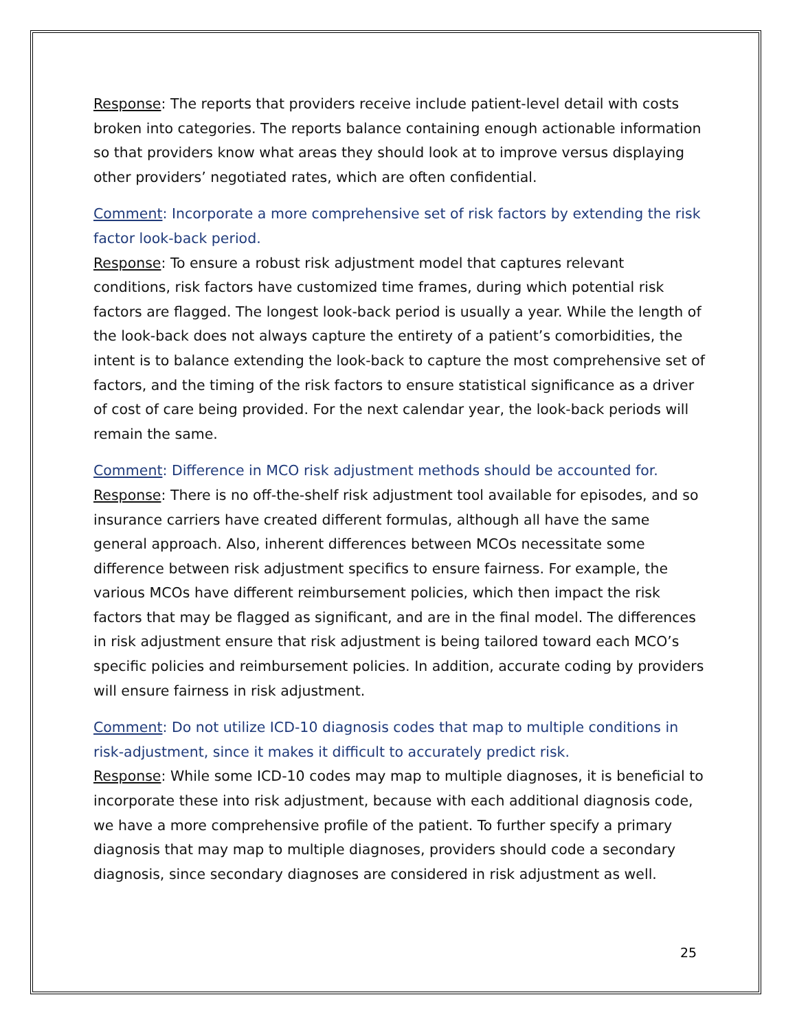Response: The reports that providers receive include patient-level detail with costs broken into categories. The reports balance containing enough actionable information so that providers know what areas they should look at to improve versus displaying other providers’ negotiated rates, which are often confidential.
Comment: Incorporate a more comprehensive set of risk factors by extending the risk factor look-back period.
Response: To ensure a robust risk adjustment model that captures relevant conditions, risk factors have customized time frames, during which potential risk factors are flagged. The longest look-back period is usually a year. While the length of the look-back does not always capture the entirety of a patient’s comorbidities, the intent is to balance extending the look-back to capture the most comprehensive set of factors, and the timing of the risk factors to ensure statistical significance as a driver of cost of care being provided. For the next calendar year, the look-back periods will remain the same.
Comment: Difference in MCO risk adjustment methods should be accounted for.
Response: There is no off-the-shelf risk adjustment tool available for episodes, and so insurance carriers have created different formulas, although all have the same general approach. Also, inherent differences between MCOs necessitate some difference between risk adjustment specifics to ensure fairness. For example, the various MCOs have different reimbursement policies, which then impact the risk factors that may be flagged as significant, and are in the final model. The differences in risk adjustment ensure that risk adjustment is being tailored toward each MCO’s specific policies and reimbursement policies. In addition, accurate coding by providers will ensure fairness in risk adjustment.
Comment: Do not utilize ICD-10 diagnosis codes that map to multiple conditions in risk-adjustment, since it makes it difficult to accurately predict risk.
Response: While some ICD-10 codes may map to multiple diagnoses, it is beneficial to incorporate these into risk adjustment, because with each additional diagnosis code, we have a more comprehensive profile of the patient. To further specify a primary diagnosis that may map to multiple diagnoses, providers should code a secondary diagnosis, since secondary diagnoses are considered in risk adjustment as well.
25